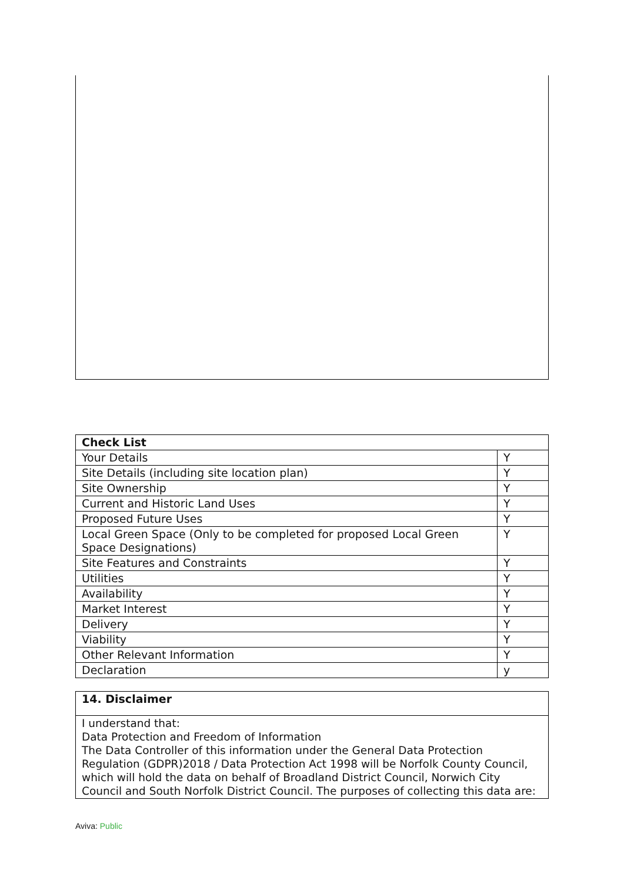| Check List | |
| --- | --- |
| Your Details | Y |
| Site Details (including site location plan) | Y |
| Site Ownership | Y |
| Current and Historic Land Uses | Y |
| Proposed Future Uses | Y |
| Local Green Space (Only to be completed for proposed Local Green Space Designations) | Y |
| Site Features and Constraints | Y |
| Utilities | Y |
| Availability | Y |
| Market Interest | Y |
| Delivery | Y |
| Viability | Y |
| Other Relevant Information | Y |
| Declaration | y |
| 14. Disclaimer |
| --- |
| I understand that: Data Protection and Freedom of Information The Data Controller of this information under the General Data Protection Regulation (GDPR)2018 / Data Protection Act 1998 will be Norfolk County Council, which will hold the data on behalf of Broadland District Council, Norwich City Council and South Norfolk District Council. The purposes of collecting this data are: |
Aviva: Public